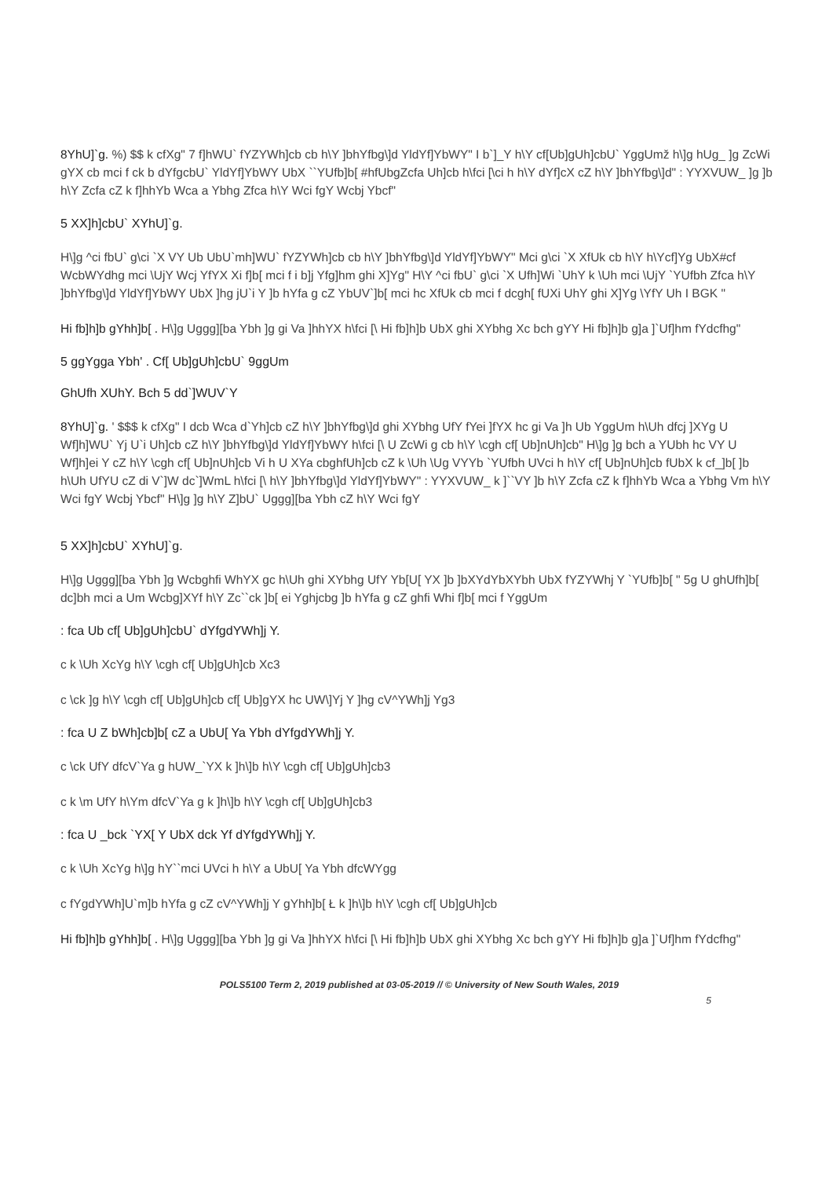8YhU]`g. %) $$ k cfXg" 7 f]hWU` fYZYWh]cb cb h\Y ]bhYfbg\]d YldYf]YbWY" I b`]_Y h\Y cf[Ub]gUh]cbU` YggUmž h\]g hUg_ ]g ZcWi gYX cb mci f ck b dYfgcbU` YldYf]YbWY UbX ``YUfb]b[ #hfUbgZcfa Uh]cb h\fci [\ci h h\Y dYf]cX cZ h\Y ]bhYfbg\]d" : YYXVUW_ ]g ]b h\Y Zcfa cZ k f]hhYb Wca a Ybhg Zfca h\Y Wci fgY Wcbj Ybcf"
5 XX]h]cbU` XYhU]`g.
H\]g ^ci fbU` g\ci `X VY Ub UbU`mh]WU` fYZYWh]cb cb h\Y ]bhYfbg\]d YldYf]YbWY" Mci g\ci `X XfUk cb h\Y h\Ycf]Yg UbX#cf WcbWYdhg mci \UjY Wcj YfYX Xi f]b[ mci f i b]j Yfg]hm ghi X]Yg" H\Y ^ci fbU` g\ci `X Ufh]Wi `UhY k \Uh mci \UjY `YUfbh Zfca h\Y ]bhYfbg\]d YldYf]YbWY UbX ]hg jU`i Y ]b hYfa g cZ YbUV`]b[ mci hc XfUk cb mci f dcgh[ fUXi UhY ghi X]Yg \YfY Uh I BGK "
Hi fb]h]b gYhh]b[ . H\]g Uggg][ba Ybh ]g gi Va ]hhYX h\fci [\ Hi fb]h]b UbX ghi XYbhg Xc bch gYY Hi fb]h]b g]a ]`Uf]hm fYdcfhg"
5 ggYgga Ybh' . Cf[ Ub]gUh]cbU` 9ggUm
GhUfh XUhY. Bch 5 dd`]WUV`Y
8YhU]`g. ' $$$ k cfXg" I dcb Wca d`Yh]cb cZ h\Y ]bhYfbg\]d ghi XYbhg UfY fYei ]fYX hc gi Va ]h Ub YggUm h\Uh dfcj ]XYg U Wf]h]WU` Yj U`i Uh]cb cZ h\Y ]bhYfbg\]d YldYf]YbWY h\fci [\ U ZcWi g cb h\Y \cgh cf[ Ub]nUh]cb" H\]g ]g bch a YUbh hc VY U Wf]h]ei Y cZ h\Y \cgh cf[ Ub]nUh]cb Vi h U XYa cbghfUh]cb cZ k \Uh \Ug VYYb `YUfbh UVci h h\Y cf[ Ub]nUh]cb fUbX k cf_]b[ ]b h\Uh UfYU cZ di V`]W dc`]WmL h\fci [\ h\Y ]bhYfbg\]d YldYf]YbWY" : YYXVUW_ k ]``VY ]b h\Y Zcfa cZ k f]hhYb Wca a Ybhg Vm h\Y Wci fgY Wcbj Ybcf" H\]g ]g h\Y Z]bU` Uggg][ba Ybh cZ h\Y Wci fgY
5 XX]h]cbU` XYhU]`g.
H\]g Uggg][ba Ybh ]g Wcbghfi WhYX gc h\Uh ghi XYbhg UfY Yb[U[ YX ]b ]bXYdYbXYbh UbX fYZYWhj Y `YUfb]b[ " 5g U ghUfh]b[ dc]bh mci a Um Wcbg]XYf h\Y Zc``ck ]b[ ei Yghjcbg ]b hYfa g cZ ghfi Whi f]b[ mci f YggUm
: fca Ub cf[ Ub]gUh]cbU` dYfgdYWh]j Y.
c k \Uh XcYg h\Y \cgh cf[ Ub]gUh]cb Xc3
c \ck ]g h\Y \cgh cf[ Ub]gUh]cb cf[ Ub]gYX hc UW\]Yj Y ]hg cV^YWh]j Yg3
: fca U Z bWh]cb]b[ cZ a UbU[ Ya Ybh dYfgdYWh]j Y.
c \ck UfY dfcV`Ya g hUW_`YX k ]h\]b h\Y \cgh cf[ Ub]gUh]cb3
c k \m UfY h\Ym dfcV`Ya g k ]h\]b h\Y \cgh cf[ Ub]gUh]cb3
: fca U _bck `YX[ Y UbX dck Yf dYfgdYWh]j Y.
c k \Uh XcYg h\]g hY``mci UVci h h\Y a UbU[ Ya Ybh dfcWYgg
c fYgdYWh]U`m]b hYfa g cZ cV^YWh]j Y gYhh]b[ Ł k ]h\]b h\Y \cgh cf[ Ub]gUh]cb
Hi fb]h]b gYhh]b[ . H\]g Uggg][ba Ybh ]g gi Va ]hhYX h\fci [\ Hi fb]h]b UbX ghi XYbhg Xc bch gYY Hi fb]h]b g]a ]`Uf]hm fYdcfhg"
POLS5100 Term 2, 2019 published at 03-05-2019 // © University of New South Wales, 2019
5